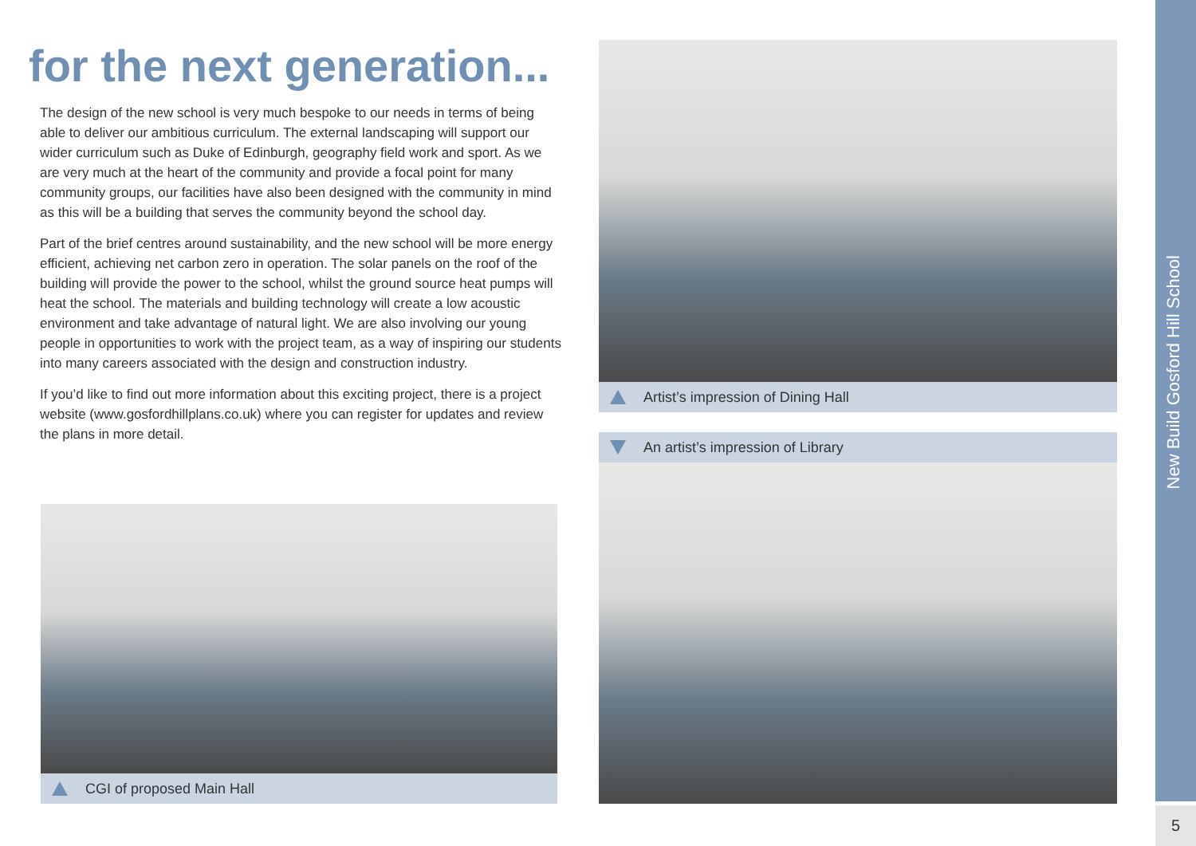for the next generation...
The design of the new school is very much bespoke to our needs in terms of being able to deliver our ambitious curriculum. The external landscaping will support our wider curriculum such as Duke of Edinburgh, geography field work and sport. As we are very much at the heart of the community and provide a focal point for many community groups, our facilities have also been designed with the community in mind as this will be a building that serves the community beyond the school day.
Part of the brief centres around sustainability, and the new school will be more energy efficient, achieving net carbon zero in operation. The solar panels on the roof of the building will provide the power to the school, whilst the ground source heat pumps will heat the school. The materials and building technology will create a low acoustic environment and take advantage of natural light. We are also involving our young people in opportunities to work with the project team, as a way of inspiring our students into many careers associated with the design and construction industry.
If you’d like to find out more information about this exciting project, there is a project website (www.gosfordhillplans.co.uk) where you can register for updates and review the plans in more detail.
CGI of proposed Main Hall
Artist’s impression of Dining Hall
An artist’s impression of Library
New Build Gosford Hill School
5